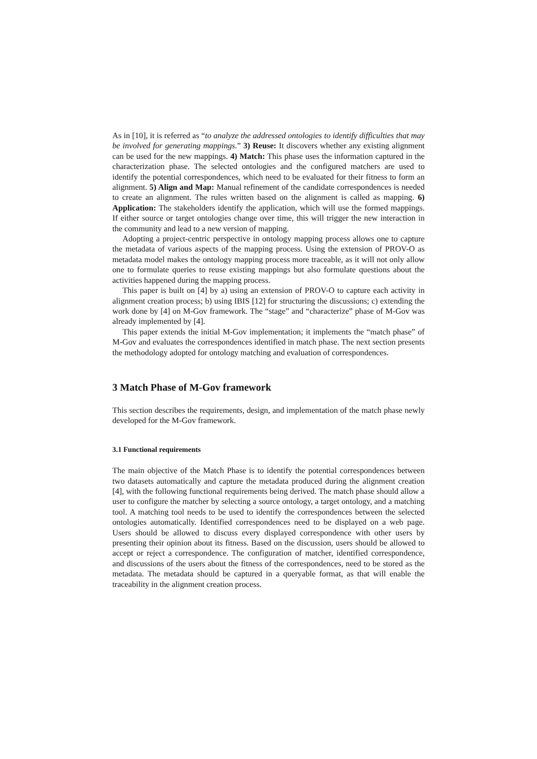As in [10], it is referred as “to analyze the addressed ontologies to identify difficulties that may be involved for generating mappings.” 3) Reuse: It discovers whether any existing alignment can be used for the new mappings. 4) Match: This phase uses the information captured in the characterization phase. The selected ontologies and the configured matchers are used to identify the potential correspondences, which need to be evaluated for their fitness to form an alignment. 5) Align and Map: Manual refinement of the candidate correspondences is needed to create an alignment. The rules written based on the alignment is called as mapping. 6) Application: The stakeholders identify the application, which will use the formed mappings. If either source or target ontologies change over time, this will trigger the new interaction in the community and lead to a new version of mapping.
Adopting a project-centric perspective in ontology mapping process allows one to capture the metadata of various aspects of the mapping process. Using the extension of PROV-O as metadata model makes the ontology mapping process more traceable, as it will not only allow one to formulate queries to reuse existing mappings but also formulate questions about the activities happened during the mapping process.
This paper is built on [4] by a) using an extension of PROV-O to capture each activity in alignment creation process; b) using IBIS [12] for structuring the discussions; c) extending the work done by [4] on M-Gov framework. The “stage” and “characterize” phase of M-Gov was already implemented by [4].
This paper extends the initial M-Gov implementation; it implements the “match phase” of M-Gov and evaluates the correspondences identified in match phase. The next section presents the methodology adopted for ontology matching and evaluation of correspondences.
3 Match Phase of M-Gov framework
This section describes the requirements, design, and implementation of the match phase newly developed for the M-Gov framework.
3.1 Functional requirements
The main objective of the Match Phase is to identify the potential correspondences between two datasets automatically and capture the metadata produced during the alignment creation [4], with the following functional requirements being derived. The match phase should allow a user to configure the matcher by selecting a source ontology, a target ontology, and a matching tool. A matching tool needs to be used to identify the correspondences between the selected ontologies automatically. Identified correspondences need to be displayed on a web page. Users should be allowed to discuss every displayed correspondence with other users by presenting their opinion about its fitness. Based on the discussion, users should be allowed to accept or reject a correspondence. The configuration of matcher, identified correspondence, and discussions of the users about the fitness of the correspondences, need to be stored as the metadata. The metadata should be captured in a queryable format, as that will enable the traceability in the alignment creation process.